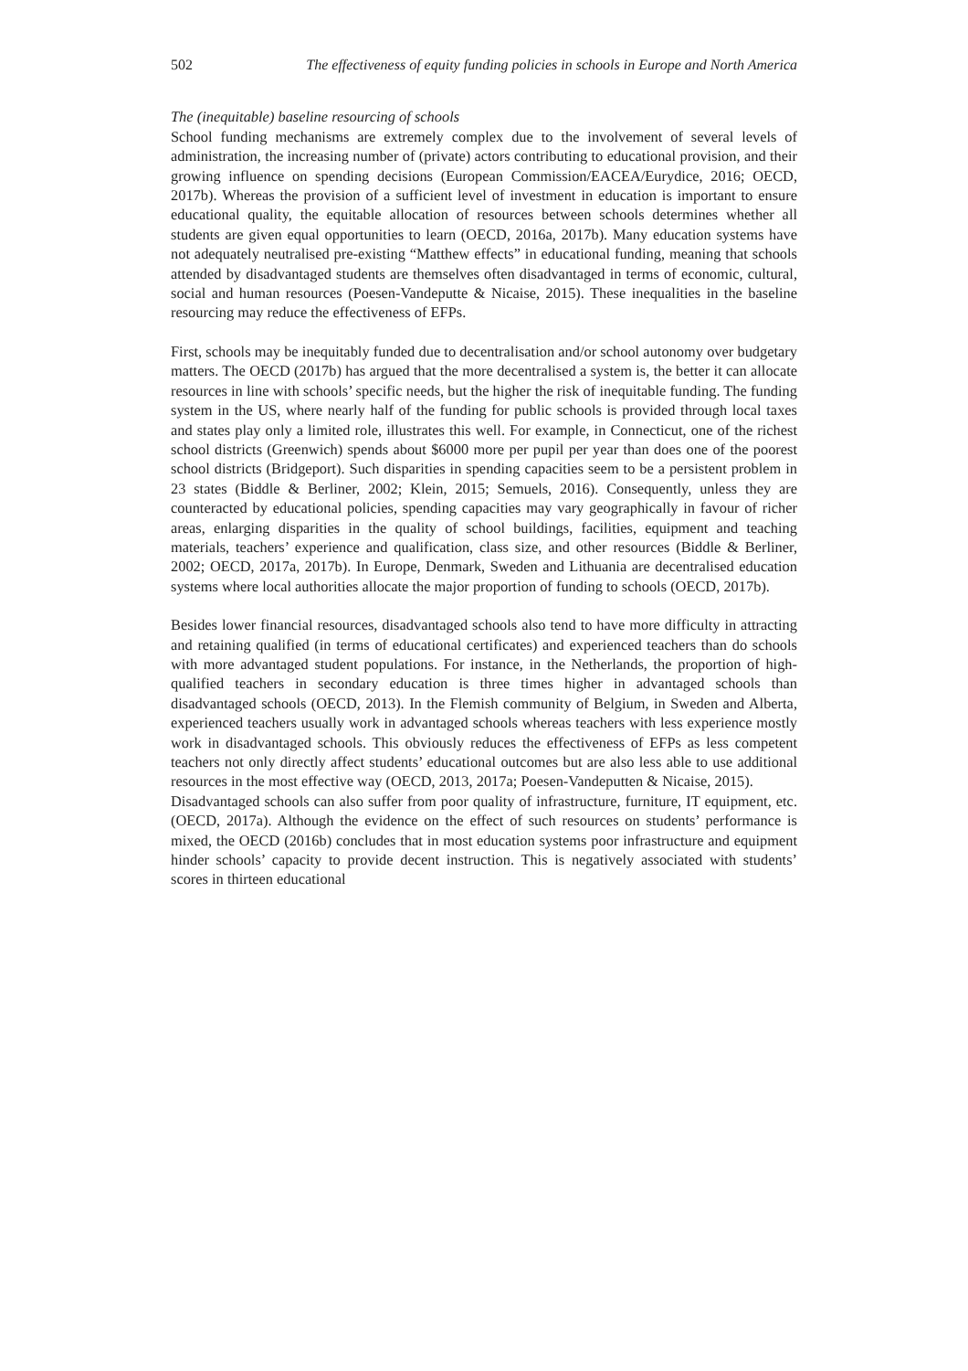502 The effectiveness of equity funding policies in schools in Europe and North America
The (inequitable) baseline resourcing of schools
School funding mechanisms are extremely complex due to the involvement of several levels of administration, the increasing number of (private) actors contributing to educational provision, and their growing influence on spending decisions (European Commission/EACEA/Eurydice, 2016; OECD, 2017b). Whereas the provision of a sufficient level of investment in education is important to ensure educational quality, the equitable allocation of resources between schools determines whether all students are given equal opportunities to learn (OECD, 2016a, 2017b). Many education systems have not adequately neutralised pre-existing “Matthew effects” in educational funding, meaning that schools attended by disadvantaged students are themselves often disadvantaged in terms of economic, cultural, social and human resources (Poesen-Vandeputte & Nicaise, 2015). These inequalities in the baseline resourcing may reduce the effectiveness of EFPs.
First, schools may be inequitably funded due to decentralisation and/or school autonomy over budgetary matters. The OECD (2017b) has argued that the more decentralised a system is, the better it can allocate resources in line with schools’ specific needs, but the higher the risk of inequitable funding. The funding system in the US, where nearly half of the funding for public schools is provided through local taxes and states play only a limited role, illustrates this well. For example, in Connecticut, one of the richest school districts (Greenwich) spends about $6000 more per pupil per year than does one of the poorest school districts (Bridgeport). Such disparities in spending capacities seem to be a persistent problem in 23 states (Biddle & Berliner, 2002; Klein, 2015; Semuels, 2016). Consequently, unless they are counteracted by educational policies, spending capacities may vary geographically in favour of richer areas, enlarging disparities in the quality of school buildings, facilities, equipment and teaching materials, teachers’ experience and qualification, class size, and other resources (Biddle & Berliner, 2002; OECD, 2017a, 2017b). In Europe, Denmark, Sweden and Lithuania are decentralised education systems where local authorities allocate the major proportion of funding to schools (OECD, 2017b).
Besides lower financial resources, disadvantaged schools also tend to have more difficulty in attracting and retaining qualified (in terms of educational certificates) and experienced teachers than do schools with more advantaged student populations. For instance, in the Netherlands, the proportion of high-qualified teachers in secondary education is three times higher in advantaged schools than disadvantaged schools (OECD, 2013). In the Flemish community of Belgium, in Sweden and Alberta, experienced teachers usually work in advantaged schools whereas teachers with less experience mostly work in disadvantaged schools. This obviously reduces the effectiveness of EFPs as less competent teachers not only directly affect students’ educational outcomes but are also less able to use additional resources in the most effective way (OECD, 2013, 2017a; Poesen-Vandeputten & Nicaise, 2015).
Disadvantaged schools can also suffer from poor quality of infrastructure, furniture, IT equipment, etc. (OECD, 2017a). Although the evidence on the effect of such resources on students’ performance is mixed, the OECD (2016b) concludes that in most education systems poor infrastructure and equipment hinder schools’ capacity to provide decent instruction. This is negatively associated with students’ scores in thirteen educational